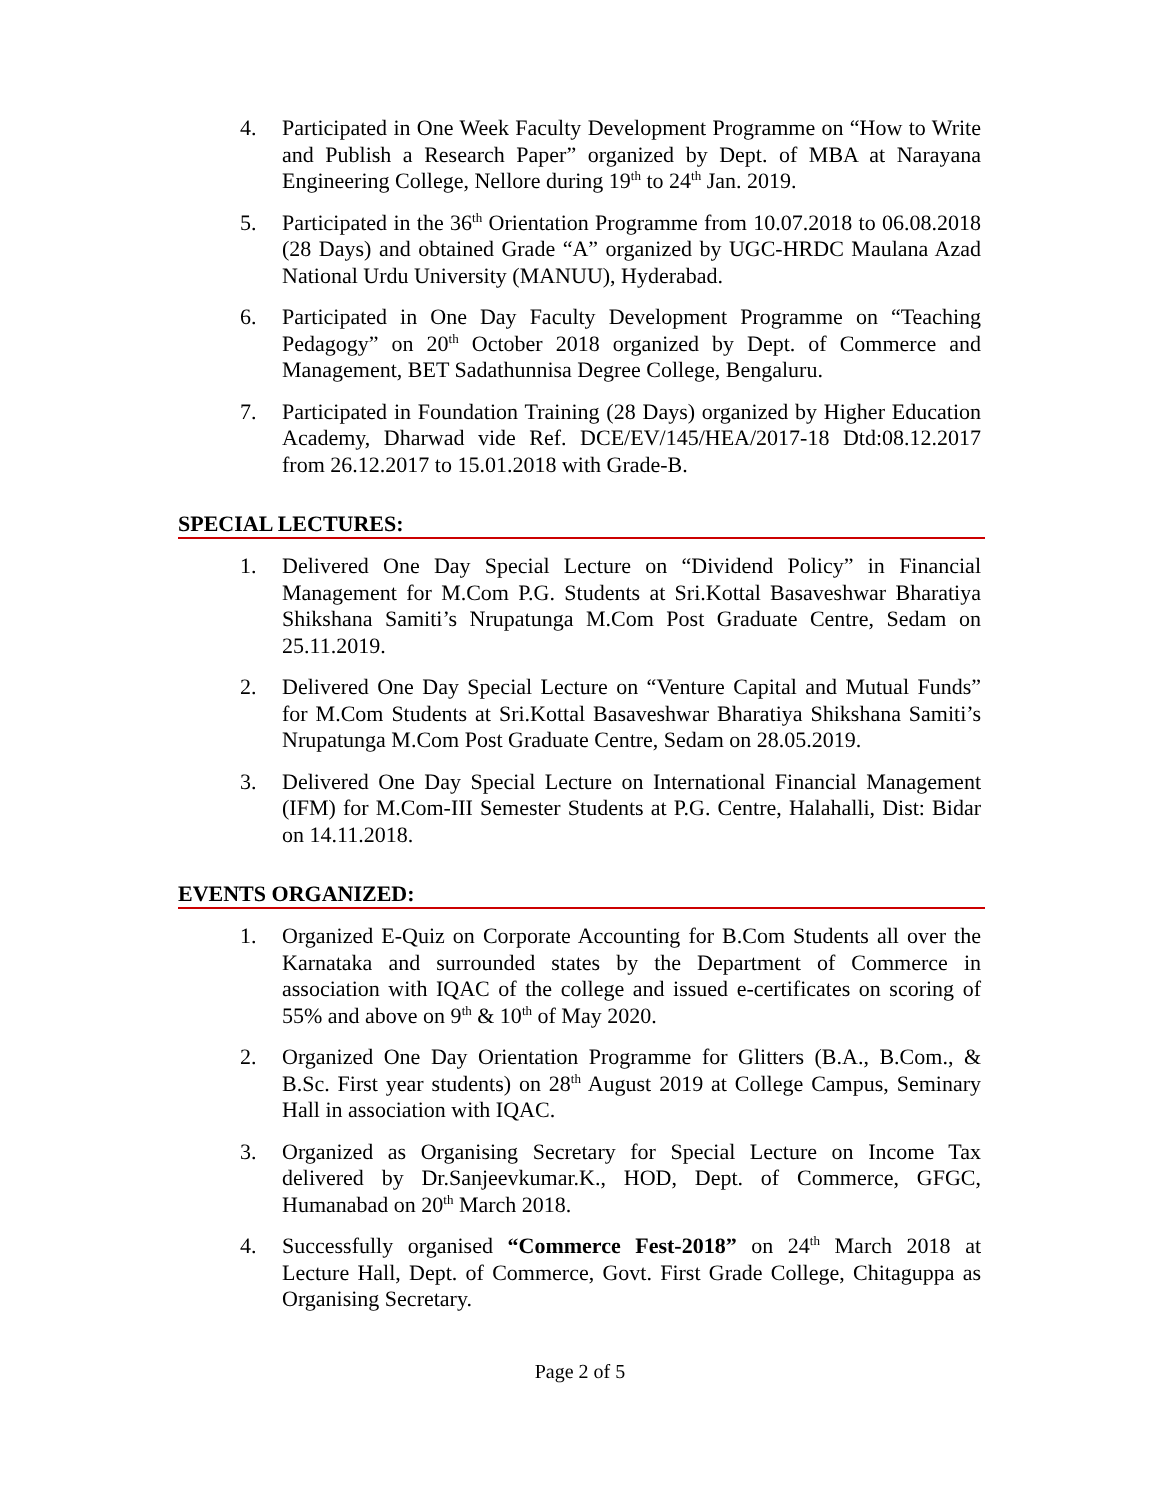4. Participated in One Week Faculty Development Programme on “How to Write and Publish a Research Paper” organized by Dept. of MBA at Narayana Engineering College, Nellore during 19<sup>th</sup> to 24<sup>th</sup> Jan. 2019.
5. Participated in the 36<sup>th</sup> Orientation Programme from 10.07.2018 to 06.08.2018 (28 Days) and obtained Grade “A” organized by UGC-HRDC Maulana Azad National Urdu University (MANUU), Hyderabad.
6. Participated in One Day Faculty Development Programme on “Teaching Pedagogy” on 20<sup>th</sup> October 2018 organized by Dept. of Commerce and Management, BET Sadathunnisa Degree College, Bengaluru.
7. Participated in Foundation Training (28 Days) organized by Higher Education Academy, Dharwad vide Ref. DCE/EV/145/HEA/2017-18 Dtd:08.12.2017 from 26.12.2017 to 15.01.2018 with Grade-B.
SPECIAL LECTURES:
1. Delivered One Day Special Lecture on “Dividend Policy” in Financial Management for M.Com P.G. Students at Sri.Kottal Basaveshwar Bharatiya Shikshana Samiti’s Nrupatunga M.Com Post Graduate Centre, Sedam on 25.11.2019.
2. Delivered One Day Special Lecture on “Venture Capital and Mutual Funds” for M.Com Students at Sri.Kottal Basaveshwar Bharatiya Shikshana Samiti’s Nrupatunga M.Com Post Graduate Centre, Sedam on 28.05.2019.
3. Delivered One Day Special Lecture on International Financial Management (IFM) for M.Com-III Semester Students at P.G. Centre, Halahalli, Dist: Bidar on 14.11.2018.
EVENTS ORGANIZED:
1. Organized E-Quiz on Corporate Accounting for B.Com Students all over the Karnataka and surrounded states by the Department of Commerce in association with IQAC of the college and issued e-certificates on scoring of 55% and above on 9<sup>th</sup> & 10<sup>th</sup> of May 2020.
2. Organized One Day Orientation Programme for Glitters (B.A., B.Com., & B.Sc. First year students) on 28<sup>th</sup> August 2019 at College Campus, Seminary Hall in association with IQAC.
3. Organized as Organising Secretary for Special Lecture on Income Tax delivered by Dr.Sanjeevkumar.K., HOD, Dept. of Commerce, GFGC, Humanabad on 20<sup>th</sup> March 2018.
4. Successfully organised “Commerce Fest-2018” on 24<sup>th</sup> March 2018 at Lecture Hall, Dept. of Commerce, Govt. First Grade College, Chitaguppa as Organising Secretary.
Page 2 of 5